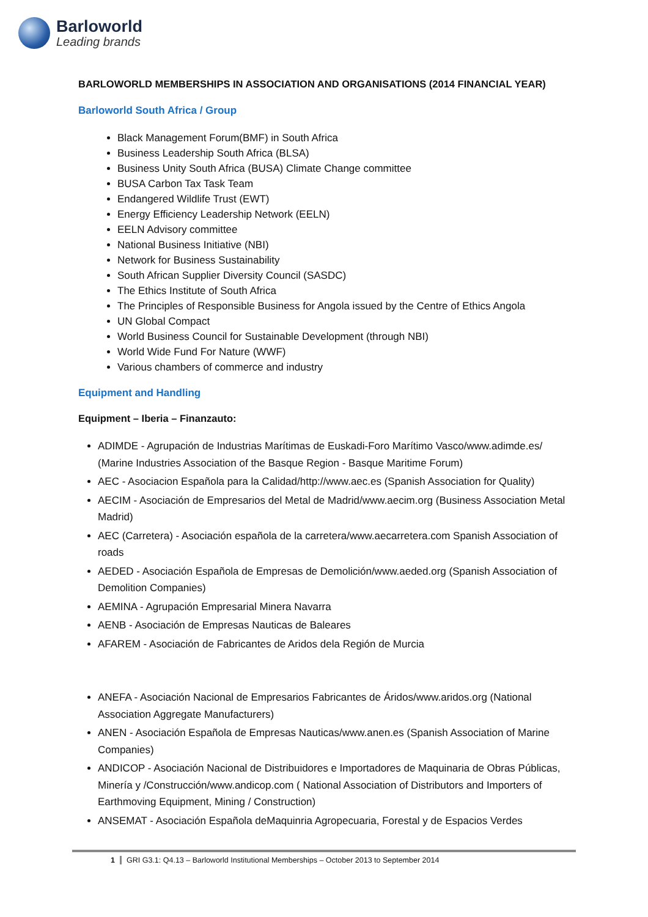Barloworld
Leading brands
BARLOWORLD MEMBERSHIPS IN ASSOCIATION AND ORGANISATIONS (2014 FINANCIAL YEAR)
Barloworld South Africa / Group
Black Management Forum(BMF) in South Africa
Business Leadership South Africa (BLSA)
Business Unity South Africa (BUSA) Climate Change committee
BUSA Carbon Tax Task Team
Endangered Wildlife Trust (EWT)
Energy Efficiency Leadership Network (EELN)
EELN Advisory committee
National Business Initiative (NBI)
Network for Business Sustainability
South African Supplier Diversity Council (SASDC)
The Ethics Institute of South Africa
The Principles of Responsible Business for Angola issued by the Centre of Ethics Angola
UN Global Compact
World Business Council for Sustainable Development (through NBI)
World Wide Fund For Nature (WWF)
Various chambers of commerce and industry
Equipment and Handling
Equipment – Iberia – Finanzauto:
ADIMDE - Agrupación de Industrias Marítimas de Euskadi-Foro Marítimo Vasco/www.adimde.es/ (Marine Industries Association of the Basque Region - Basque Maritime Forum)
AEC - Asociacion Española para la Calidad/http://www.aec.es (Spanish Association for Quality)
AECIM - Asociación de Empresarios del Metal de Madrid/www.aecim.org (Business Association Metal Madrid)
AEC (Carretera) - Asociación española de la carretera/www.aecarretera.com Spanish Association of roads
AEDED - Asociación Española de Empresas de Demolición/www.aeded.org (Spanish Association of Demolition Companies)
AEMINA - Agrupación Empresarial Minera Navarra
AENB - Asociación de Empresas Nauticas de Baleares
AFAREM - Asociación de Fabricantes de Aridos dela Región de Murcia
ANEFA - Asociación Nacional de Empresarios Fabricantes de Áridos/www.aridos.org (National Association Aggregate Manufacturers)
ANEN - Asociación Española de Empresas Nauticas/www.anen.es (Spanish Association of Marine Companies)
ANDICOP - Asociación Nacional de Distribuidores e Importadores de Maquinaria de Obras Públicas, Minería y /Construcción/www.andicop.com ( National Association of Distributors and Importers of Earthmoving Equipment, Mining / Construction)
ANSEMAT - Asociación Española deMaquinria Agropecuaria, Forestal y de Espacios Verdes
1 GRI G3.1: Q4.13 – Barloworld Institutional Memberships – October 2013 to September 2014